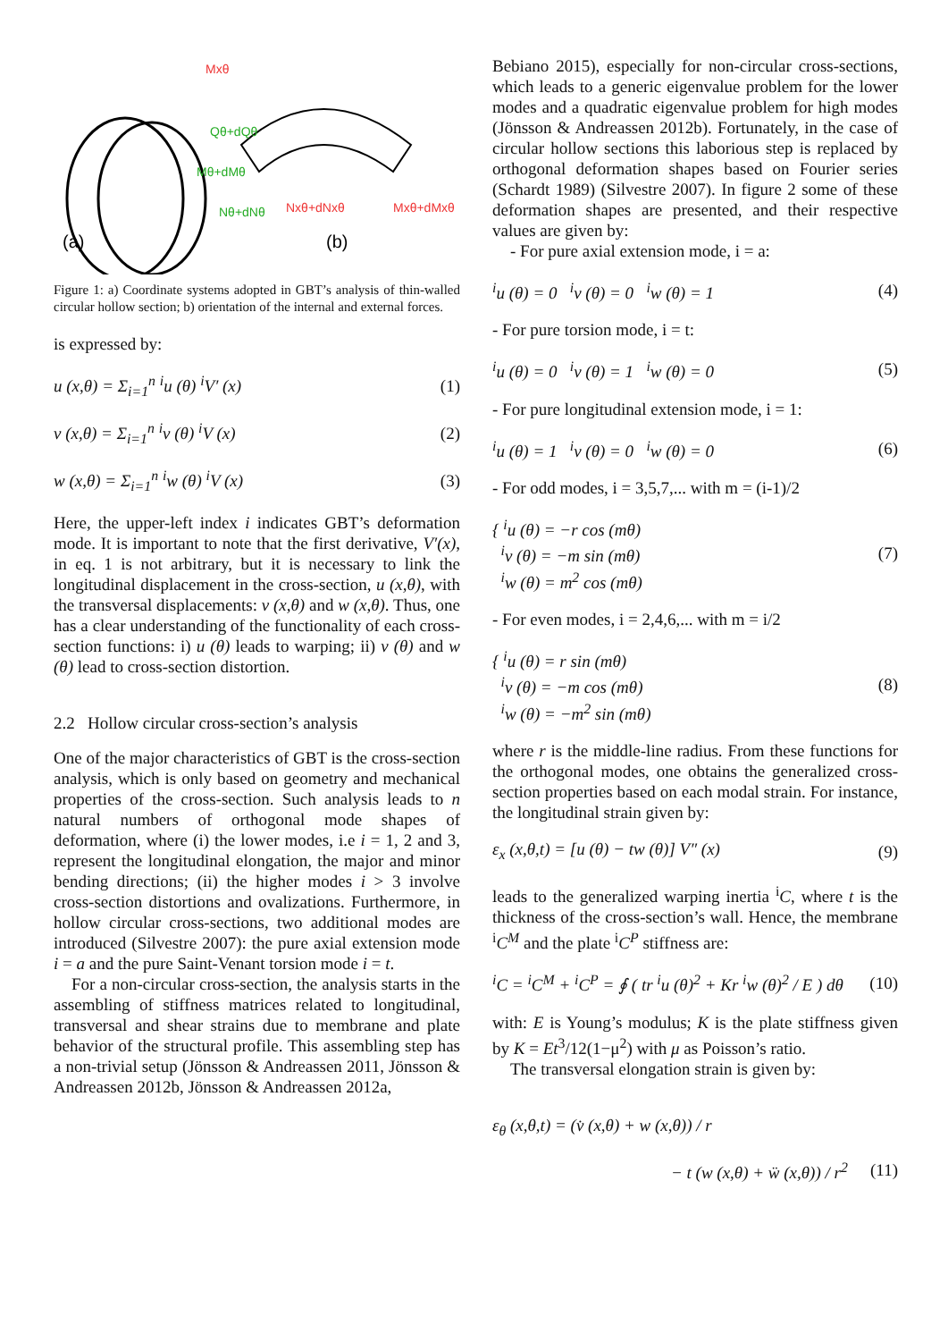(a)
(b)
Mxθ
Qθ+dQθ
Mθ+dMθ
Nθ+dNθ
Nxθ+dNxθ
Mxθ+dMxθ
Figure 1: a) Coordinate systems adopted in GBT’s analysis of thin-walled circular hollow section; b) orientation of the internal and external forces.
is expressed by:
u (x,θ) = Σ<sub>i=1</sub><sup>n</sup> <sup>i</sup>u (θ) <sup>i</sup>V′ (x) (1)
v (x,θ) = Σ<sub>i=1</sub><sup>n</sup> <sup>i</sup>v (θ) <sup>i</sup>V (x) (2)
w (x,θ) = Σ<sub>i=1</sub><sup>n</sup> <sup>i</sup>w (θ) <sup>i</sup>V (x) (3)
Here, the upper-left index i indicates GBT’s deformation mode. It is important to note that the first derivative, V′(x), in eq. 1 is not arbitrary, but it is necessary to link the longitudinal displacement in the cross-section, u (x,θ), with the transversal displacements: v (x,θ) and w (x,θ). Thus, one has a clear understanding of the functionality of each cross-section functions: i) u (θ) leads to warping; ii) v (θ) and w (θ) lead to cross-section distortion.
2.2 Hollow circular cross-section’s analysis
One of the major characteristics of GBT is the cross-section analysis, which is only based on geometry and mechanical properties of the cross-section. Such analysis leads to n natural numbers of orthogonal mode shapes of deformation, where (i) the lower modes, i.e i = 1, 2 and 3, represent the longitudinal elongation, the major and minor bending directions; (ii) the higher modes i > 3 involve cross-section distortions and ovalizations. Furthermore, in hollow circular cross-sections, two additional modes are introduced (Silvestre 2007): the pure axial extension mode i = a and the pure Saint-Venant torsion mode i = t.
For a non-circular cross-section, the analysis starts in the assembling of stiffness matrices related to longitudinal, transversal and shear strains due to membrane and plate behavior of the structural profile. This assembling step has a non-trivial setup (Jönsson & Andreassen 2011, Jönsson & Andreassen 2012b, Jönsson & Andreassen 2012a,
Bebiano 2015), especially for non-circular cross-sections, which leads to a generic eigenvalue problem for the lower modes and a quadratic eigenvalue problem for high modes (Jönsson & Andreassen 2012b). Fortunately, in the case of circular hollow sections this laborious step is replaced by orthogonal deformation shapes based on Fourier series (Schardt 1989) (Silvestre 2007). In figure 2 some of these deformation shapes are presented, and their respective values are given by:
- For pure axial extension mode, i = a:
<sup>i</sup> u (θ) = 0 <sup>i</sup>v (θ) = 0 <sup>i</sup>w (θ) = 1 (4)
- For pure torsion mode, i = t:
<sup>i</sup> u (θ) = 0 <sup>i</sup>v (θ) = 1 <sup>i</sup>w (θ) = 0 (5)
- For pure longitudinal extension mode, i = 1:
<sup>i</sup> u (θ) = 1 <sup>i</sup>v (θ) = 0 <sup>i</sup>w (θ) = 0 (6)
- For odd modes, i = 3,5,7,... with m = (i-1)/2
{ <sup>i</sup>u (θ) = −r cos (mθ)
<sup>i</sup> v (θ) = −m sin (mθ)
<sup>i</sup> w (θ) = m<sup>2</sup> cos (mθ) (7)
- For even modes, i = 2,4,6,... with m = i/2
{ <sup>i</sup>u (θ) = r sin (mθ)
<sup>i</sup> v (θ) = −m cos (mθ)
<sup>i</sup> w (θ) = −m<sup>2</sup> sin (mθ) (8)
where r is the middle-line radius. From these functions for the orthogonal modes, one obtains the generalized cross-section properties based on each modal strain. For instance, the longitudinal strain given by:
ε<sub>x</sub> (x,θ,t) = [u (θ) − tw (θ)] V″ (x) (9)
leads to the generalized warping inertia <sup>i</sup>C, where t is the thickness of the cross-section’s wall. Hence, the membrane <sup>i</sup>C<sup>M</sup> and the plate <sup>i</sup>C<sup>P</sup> stiffness are:
<sup>i</sup> C = <sup>i</sup>C<sup>M</sup> + <sup>i</sup>C<sup>P</sup> = ∮ ( tr <sup>i</sup>u (θ)<sup>2</sup> + Kr <sup>i</sup>w (θ)<sup>2</sup> / E ) dθ (10)
with: E is Young’s modulus; K is the plate stiffness given by K = Et<sup>3</sup>/12(1−μ<sup>2</sup>) with μ as Poisson’s ratio.
The transversal elongation strain is given by:
ε<sub>θ</sub> (x,θ,t) = (v̇ (x,θ) + w (x,θ)) / r
− t (w (x,θ) + ẅ (x,θ)) / r<sup>2</sup> (11)